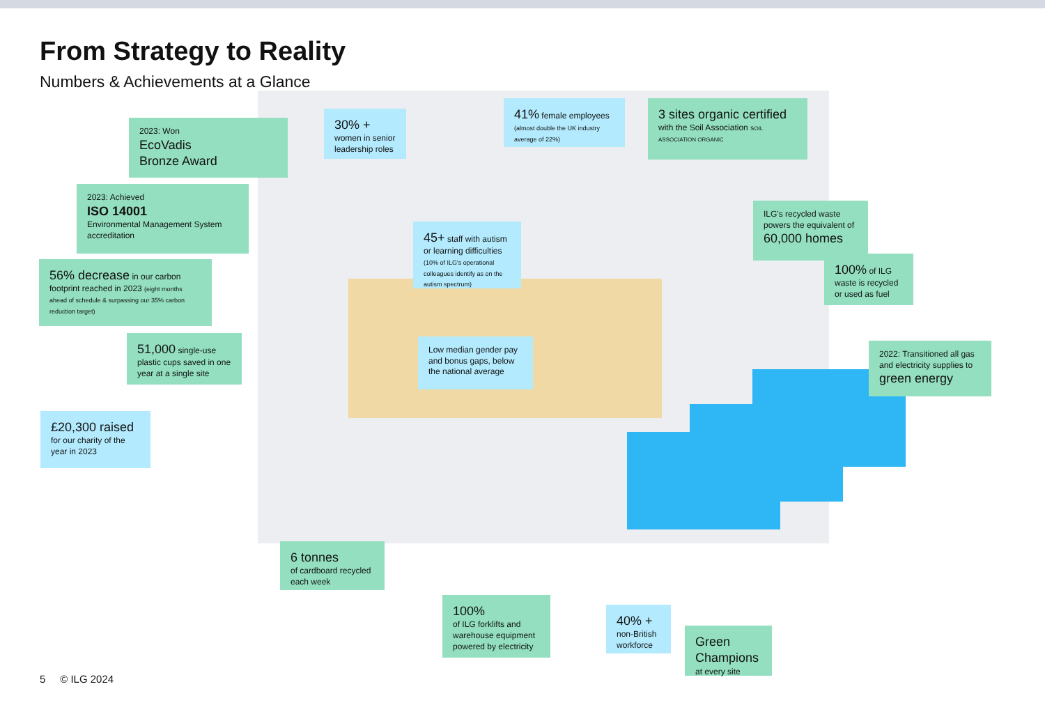From Strategy to Reality
Numbers & Achievements at a Glance
2023: Won
EcoVadis
Bronze Award
2023: Achieved
ISO 14001
Environmental Management System accreditation
56% decrease in our carbon footprint reached in 2023 (eight months ahead of schedule & surpassing our 35% carbon reduction target)
51,000 single-use plastic cups saved in one year at a single site
£20,300 raised
for our charity of the year in 2023
30% +
women in senior leadership roles
41% female employees
(almost double the UK industry average of 22%)
3 sites organic certified
with the Soil Association SOIL ASSOCIATION ORGANIC
45+ staff with autism or learning difficulties
(10% of ILG's operational colleagues identify as on the autism spectrum)
Low median gender pay and bonus gaps, below the national average
ILG's recycled waste powers the equivalent of
60,000 homes
100% of ILG waste is recycled or used as fuel
2022: Transitioned all gas and electricity supplies to
green energy
6 tonnes
of cardboard recycled each week
100%
of ILG forklifts and warehouse equipment powered by electricity
40% +
non-British workforce
Green Champions
at every site
5 © ILG 2024